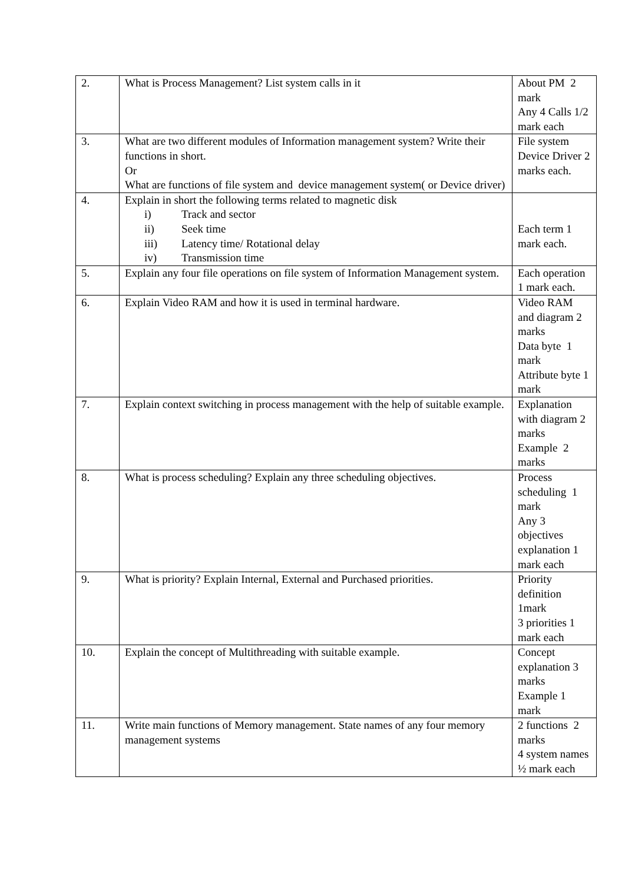| 2. | What is Process Management? List system calls in it | About PM 2 mark Any 4 Calls 1/2 mark each |
| 3. | What are two different modules of Information management system? Write their functions in short. Or What are functions of file system and device management system( or Device driver) | File system Device Driver 2 marks each. |
| 4. | Explain in short the following terms related to magnetic disk i) Track and sector ii) Seek time iii) Latency time/ Rotational delay iv) Transmission time | Each term 1 mark each. |
| 5. | Explain any four file operations on file system of Information Management system. | Each operation 1 mark each. |
| 6. | Explain Video RAM and how it is used in terminal hardware. | Video RAM and diagram 2 marks Data byte 1 mark Attribute byte 1 mark |
| 7. | Explain context switching in process management with the help of suitable example. | Explanation with diagram 2 marks Example 2 marks |
| 8. | What is process scheduling? Explain any three scheduling objectives. | Process scheduling 1 mark Any 3 objectives explanation 1 mark each |
| 9. | What is priority? Explain Internal, External and Purchased priorities. | Priority definition 1mark 3 priorities 1 mark each |
| 10. | Explain the concept of Multithreading with suitable example. | Concept explanation 3 marks Example 1 mark |
| 11. | Write main functions of Memory management. State names of any four memory management systems | 2 functions 2 marks 4 system names ½ mark each |